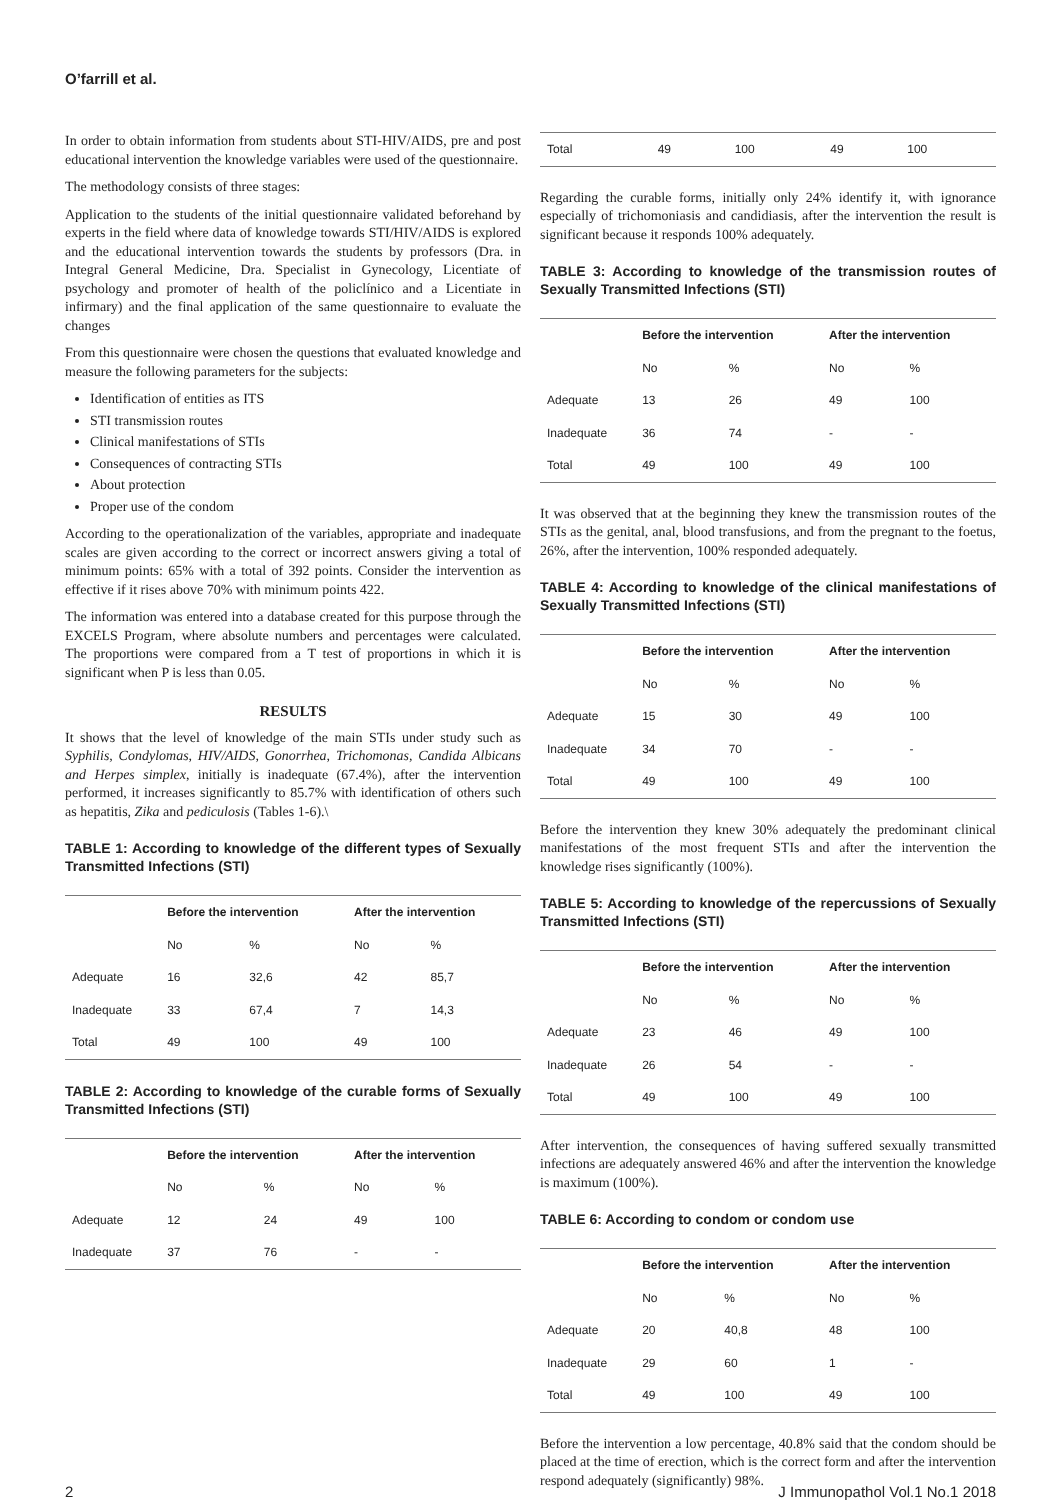O’farrill et al.
In order to obtain information from students about STI-HIV/AIDS, pre and post educational intervention the knowledge variables were used of the questionnaire.
The methodology consists of three stages:
Application to the students of the initial questionnaire validated beforehand by experts in the field where data of knowledge towards STI/HIV/AIDS is explored and the educational intervention towards the students by professors (Dra. in Integral General Medicine, Dra. Specialist in Gynecology, Licentiate of psychology and promoter of health of the policlínico and a Licentiate in infirmary) and the final application of the same questionnaire to evaluate the changes
From this questionnaire were chosen the questions that evaluated knowledge and measure the following parameters for the subjects:
Identification of entities as ITS
STI transmission routes
Clinical manifestations of STIs
Consequences of contracting STIs
About protection
Proper use of the condom
According to the operationalization of the variables, appropriate and inadequate scales are given according to the correct or incorrect answers giving a total of minimum points: 65% with a total of 392 points. Consider the intervention as effective if it rises above 70% with minimum points 422.
The information was entered into a database created for this purpose through the EXCELS Program, where absolute numbers and percentages were calculated. The proportions were compared from a T test of proportions in which it is significant when P is less than 0.05.
RESULTS
It shows that the level of knowledge of the main STIs under study such as Syphilis, Condylomas, HIV/AIDS, Gonorrhea, Trichomonas, Candida Albicans and Herpes simplex, initially is inadequate (67.4%), after the intervention performed, it increases significantly to 85.7% with identification of others such as hepatitis, Zika and pediculosis (Tables 1-6).\
TABLE 1: According to knowledge of the different types of Sexually Transmitted Infections (STI)
| | Before the intervention | | After the intervention | |
| | No | % | No | % |
| Adequate | 16 | 32,6 | 42 | 85,7 |
| Inadequate | 33 | 67,4 | 7 | 14,3 |
| Total | 49 | 100 | 49 | 100 |
TABLE 2: According to knowledge of the curable forms of Sexually Transmitted Infections (STI)
| | Before the intervention | | After the intervention | |
| | No | % | No | % |
| Adequate | 12 | 24 | 49 | 100 |
| Inadequate | 37 | 76 | - | - |
| Total | 49 | 100 | 49 | 100 |
Regarding the curable forms, initially only 24% identify it, with ignorance especially of trichomoniasis and candidiasis, after the intervention the result is significant because it responds 100% adequately.
TABLE 3: According to knowledge of the transmission routes of Sexually Transmitted Infections (STI)
| | Before the intervention | | After the intervention | |
| | No | % | No | % |
| Adequate | 13 | 26 | 49 | 100 |
| Inadequate | 36 | 74 | - | - |
| Total | 49 | 100 | 49 | 100 |
It was observed that at the beginning they knew the transmission routes of the STIs as the genital, anal, blood transfusions, and from the pregnant to the foetus, 26%, after the intervention, 100% responded adequately.
TABLE 4: According to knowledge of the clinical manifestations of Sexually Transmitted Infections (STI)
| | Before the intervention | | After the intervention | |
| | No | % | No | % |
| Adequate | 15 | 30 | 49 | 100 |
| Inadequate | 34 | 70 | - | - |
| Total | 49 | 100 | 49 | 100 |
Before the intervention they knew 30% adequately the predominant clinical manifestations of the most frequent STIs and after the intervention the knowledge rises significantly (100%).
TABLE 5: According to knowledge of the repercussions of Sexually Transmitted Infections (STI)
| | Before the intervention | | After the intervention | |
| | No | % | No | % |
| Adequate | 23 | 46 | 49 | 100 |
| Inadequate | 26 | 54 | - | - |
| Total | 49 | 100 | 49 | 100 |
After intervention, the consequences of having suffered sexually transmitted infections are adequately answered 46% and after the intervention the knowledge is maximum (100%).
TABLE 6: According to condom or condom use
| | Before the intervention | | After the intervention | |
| | No | % | No | % |
| Adequate | 20 | 40,8 | 48 | 100 |
| Inadequate | 29 | 60 | 1 | - |
| Total | 49 | 100 | 49 | 100 |
Before the intervention a low percentage, 40.8% said that the condom should be placed at the time of erection, which is the correct form and after the intervention respond adequately (significantly) 98%.
2 J Immunopathol Vol.1 No.1 2018